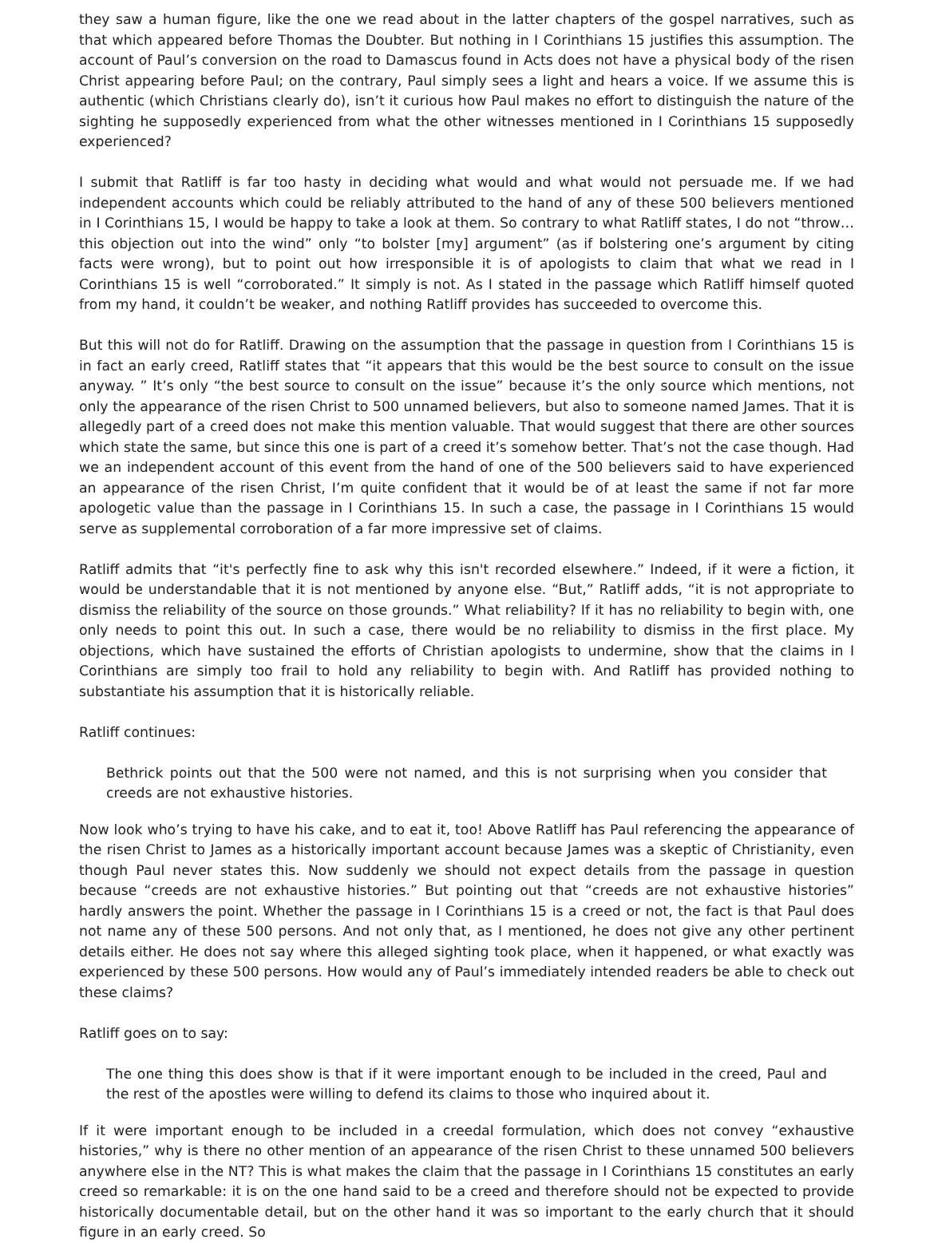they saw a human figure, like the one we read about in the latter chapters of the gospel narratives, such as that which appeared before Thomas the Doubter. But nothing in I Corinthians 15 justifies this assumption. The account of Paul’s conversion on the road to Damascus found in Acts does not have a physical body of the risen Christ appearing before Paul; on the contrary, Paul simply sees a light and hears a voice. If we assume this is authentic (which Christians clearly do), isn’t it curious how Paul makes no effort to distinguish the nature of the sighting he supposedly experienced from what the other witnesses mentioned in I Corinthians 15 supposedly experienced?
I submit that Ratliff is far too hasty in deciding what would and what would not persuade me. If we had independent accounts which could be reliably attributed to the hand of any of these 500 believers mentioned in I Corinthians 15, I would be happy to take a look at them. So contrary to what Ratliff states, I do not “throw… this objection out into the wind” only “to bolster [my] argument” (as if bolstering one’s argument by citing facts were wrong), but to point out how irresponsible it is of apologists to claim that what we read in I Corinthians 15 is well “corroborated.” It simply is not. As I stated in the passage which Ratliff himself quoted from my hand, it couldn’t be weaker, and nothing Ratliff provides has succeeded to overcome this.
But this will not do for Ratliff. Drawing on the assumption that the passage in question from I Corinthians 15 is in fact an early creed, Ratliff states that “it appears that this would be the best source to consult on the issue anyway. ” It’s only “the best source to consult on the issue” because it’s the only source which mentions, not only the appearance of the risen Christ to 500 unnamed believers, but also to someone named James. That it is allegedly part of a creed does not make this mention valuable. That would suggest that there are other sources which state the same, but since this one is part of a creed it’s somehow better. That’s not the case though. Had we an independent account of this event from the hand of one of the 500 believers said to have experienced an appearance of the risen Christ, I’m quite confident that it would be of at least the same if not far more apologetic value than the passage in I Corinthians 15. In such a case, the passage in I Corinthians 15 would serve as supplemental corroboration of a far more impressive set of claims.
Ratliff admits that “it's perfectly fine to ask why this isn't recorded elsewhere.” Indeed, if it were a fiction, it would be understandable that it is not mentioned by anyone else. “But,” Ratliff adds, “it is not appropriate to dismiss the reliability of the source on those grounds.” What reliability? If it has no reliability to begin with, one only needs to point this out. In such a case, there would be no reliability to dismiss in the first place. My objections, which have sustained the efforts of Christian apologists to undermine, show that the claims in I Corinthians are simply too frail to hold any reliability to begin with. And Ratliff has provided nothing to substantiate his assumption that it is historically reliable.
Ratliff continues:
Bethrick points out that the 500 were not named, and this is not surprising when you consider that creeds are not exhaustive histories.
Now look who’s trying to have his cake, and to eat it, too! Above Ratliff has Paul referencing the appearance of the risen Christ to James as a historically important account because James was a skeptic of Christianity, even though Paul never states this. Now suddenly we should not expect details from the passage in question because “creeds are not exhaustive histories.” But pointing out that “creeds are not exhaustive histories” hardly answers the point. Whether the passage in I Corinthians 15 is a creed or not, the fact is that Paul does not name any of these 500 persons. And not only that, as I mentioned, he does not give any other pertinent details either. He does not say where this alleged sighting took place, when it happened, or what exactly was experienced by these 500 persons. How would any of Paul’s immediately intended readers be able to check out these claims?
Ratliff goes on to say:
The one thing this does show is that if it were important enough to be included in the creed, Paul and the rest of the apostles were willing to defend its claims to those who inquired about it.
If it were important enough to be included in a creedal formulation, which does not convey “exhaustive histories,” why is there no other mention of an appearance of the risen Christ to these unnamed 500 believers anywhere else in the NT? This is what makes the claim that the passage in I Corinthians 15 constitutes an early creed so remarkable: it is on the one hand said to be a creed and therefore should not be expected to provide historically documentable detail, but on the other hand it was so important to the early church that it should figure in an early creed. So